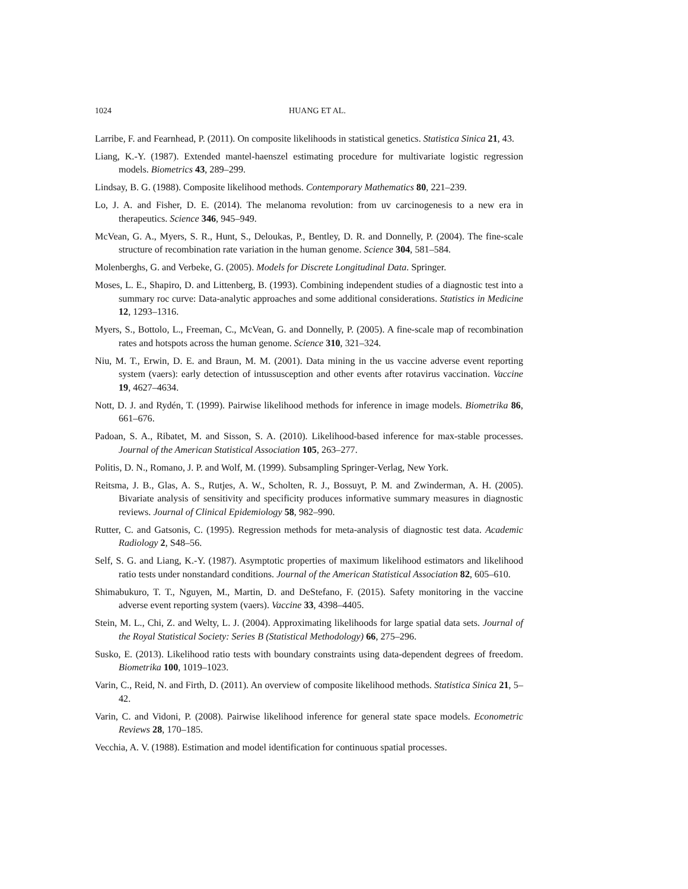1024 HUANG ET AL.
Larribe, F. and Fearnhead, P. (2011). On composite likelihoods in statistical genetics. Statistica Sinica 21, 43.
Liang, K.-Y. (1987). Extended mantel-haenszel estimating procedure for multivariate logistic regression models. Biometrics 43, 289–299.
Lindsay, B. G. (1988). Composite likelihood methods. Contemporary Mathematics 80, 221–239.
Lo, J. A. and Fisher, D. E. (2014). The melanoma revolution: from uv carcinogenesis to a new era in therapeutics. Science 346, 945–949.
McVean, G. A., Myers, S. R., Hunt, S., Deloukas, P., Bentley, D. R. and Donnelly, P. (2004). The fine-scale structure of recombination rate variation in the human genome. Science 304, 581–584.
Molenberghs, G. and Verbeke, G. (2005). Models for Discrete Longitudinal Data. Springer.
Moses, L. E., Shapiro, D. and Littenberg, B. (1993). Combining independent studies of a diagnostic test into a summary roc curve: Data-analytic approaches and some additional considerations. Statistics in Medicine 12, 1293–1316.
Myers, S., Bottolo, L., Freeman, C., McVean, G. and Donnelly, P. (2005). A fine-scale map of recombination rates and hotspots across the human genome. Science 310, 321–324.
Niu, M. T., Erwin, D. E. and Braun, M. M. (2001). Data mining in the us vaccine adverse event reporting system (vaers): early detection of intussusception and other events after rotavirus vaccination. Vaccine 19, 4627–4634.
Nott, D. J. and Rydén, T. (1999). Pairwise likelihood methods for inference in image models. Biometrika 86, 661–676.
Padoan, S. A., Ribatet, M. and Sisson, S. A. (2010). Likelihood-based inference for max-stable processes. Journal of the American Statistical Association 105, 263–277.
Politis, D. N., Romano, J. P. and Wolf, M. (1999). Subsampling Springer-Verlag, New York.
Reitsma, J. B., Glas, A. S., Rutjes, A. W., Scholten, R. J., Bossuyt, P. M. and Zwinderman, A. H. (2005). Bivariate analysis of sensitivity and specificity produces informative summary measures in diagnostic reviews. Journal of Clinical Epidemiology 58, 982–990.
Rutter, C. and Gatsonis, C. (1995). Regression methods for meta-analysis of diagnostic test data. Academic Radiology 2, S48–56.
Self, S. G. and Liang, K.-Y. (1987). Asymptotic properties of maximum likelihood estimators and likelihood ratio tests under nonstandard conditions. Journal of the American Statistical Association 82, 605–610.
Shimabukuro, T. T., Nguyen, M., Martin, D. and DeStefano, F. (2015). Safety monitoring in the vaccine adverse event reporting system (vaers). Vaccine 33, 4398–4405.
Stein, M. L., Chi, Z. and Welty, L. J. (2004). Approximating likelihoods for large spatial data sets. Journal of the Royal Statistical Society: Series B (Statistical Methodology) 66, 275–296.
Susko, E. (2013). Likelihood ratio tests with boundary constraints using data-dependent degrees of freedom. Biometrika 100, 1019–1023.
Varin, C., Reid, N. and Firth, D. (2011). An overview of composite likelihood methods. Statistica Sinica 21, 5–42.
Varin, C. and Vidoni, P. (2008). Pairwise likelihood inference for general state space models. Econometric Reviews 28, 170–185.
Vecchia, A. V. (1988). Estimation and model identification for continuous spatial processes.